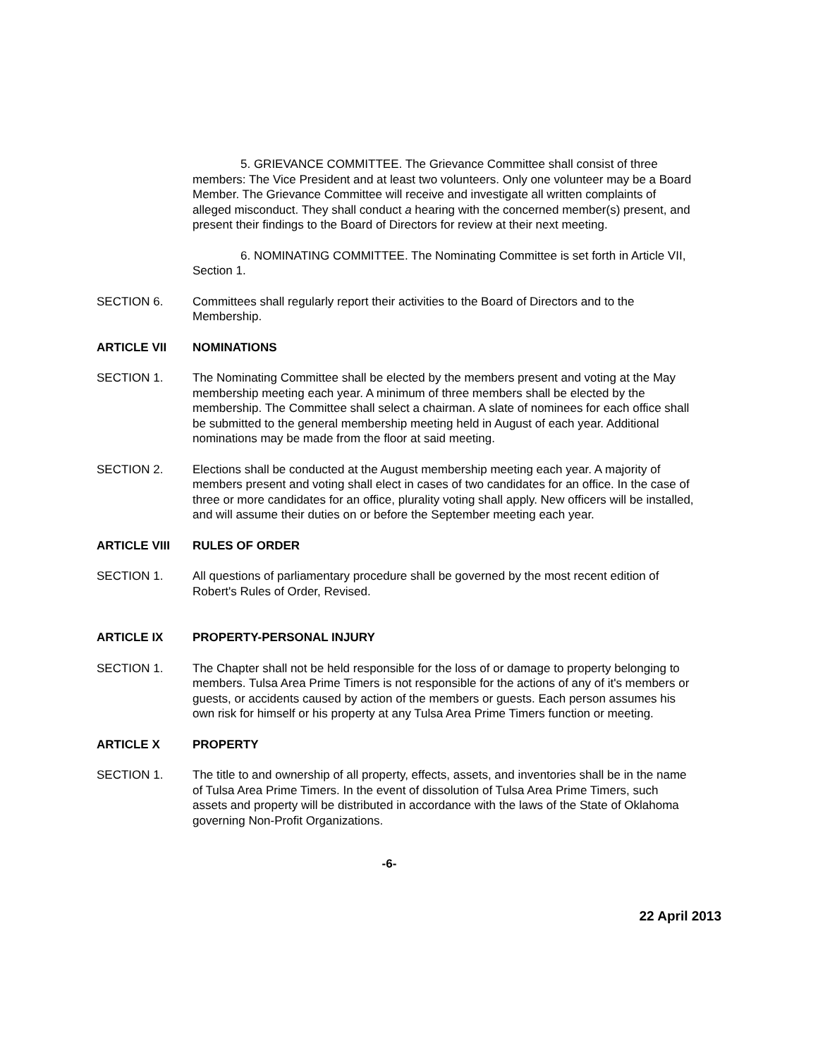5. GRIEVANCE COMMITTEE. The Grievance Committee shall consist of three members: The Vice President and at least two volunteers. Only one volunteer may be a Board Member. The Grievance Committee will receive and investigate all written complaints of alleged misconduct. They shall conduct a hearing with the concerned member(s) present, and present their findings to the Board of Directors for review at their next meeting.
6. NOMINATING COMMITTEE. The Nominating Committee is set forth in Article VII, Section 1.
SECTION 6. Committees shall regularly report their activities to the Board of Directors and to the Membership.
ARTICLE VII NOMINATIONS
SECTION 1. The Nominating Committee shall be elected by the members present and voting at the May membership meeting each year. A minimum of three members shall be elected by the membership. The Committee shall select a chairman. A slate of nominees for each office shall be submitted to the general membership meeting held in August of each year. Additional nominations may be made from the floor at said meeting.
SECTION 2. Elections shall be conducted at the August membership meeting each year. A majority of members present and voting shall elect in cases of two candidates for an office. In the case of three or more candidates for an office, plurality voting shall apply. New officers will be installed, and will assume their duties on or before the September meeting each year.
ARTICLE VIII RULES OF ORDER
SECTION 1. All questions of parliamentary procedure shall be governed by the most recent edition of Robert's Rules of Order, Revised.
ARTICLE IX PROPERTY-PERSONAL INJURY
SECTION 1. The Chapter shall not be held responsible for the loss of or damage to property belonging to members. Tulsa Area Prime Timers is not responsible for the actions of any of it's members or guests, or accidents caused by action of the members or guests. Each person assumes his own risk for himself or his property at any Tulsa Area Prime Timers function or meeting.
ARTICLE X PROPERTY
SECTION 1. The title to and ownership of all property, effects, assets, and inventories shall be in the name of Tulsa Area Prime Timers. In the event of dissolution of Tulsa Area Prime Timers, such assets and property will be distributed in accordance with the laws of the State of Oklahoma governing Non-Profit Organizations.
-6-
22 April 2013